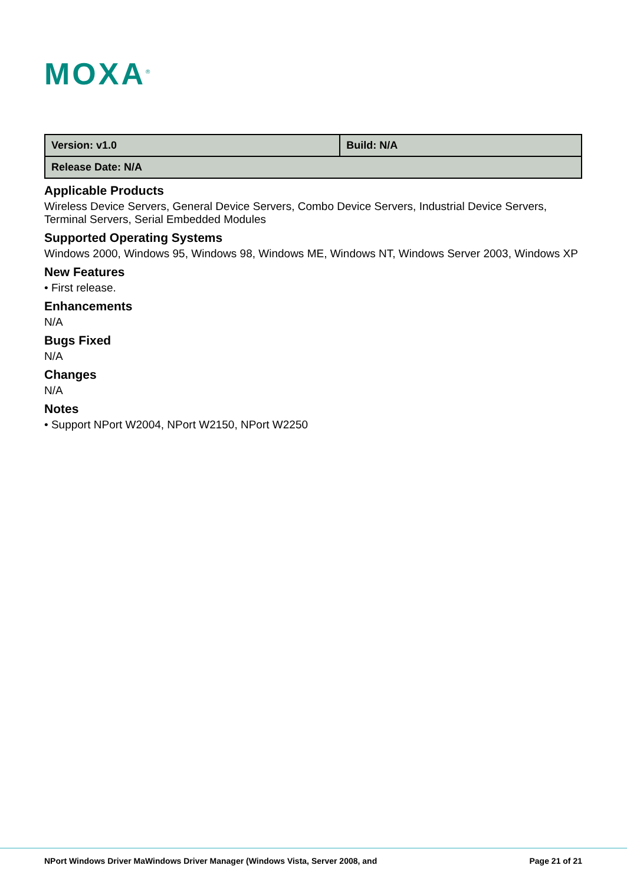MOXA<sup>®</sup>
| Version: v1.0 | Build: N/A |
| Release Date: N/A | |
Applicable Products
Wireless Device Servers, General Device Servers, Combo Device Servers, Industrial Device Servers, Terminal Servers, Serial Embedded Modules
Supported Operating Systems
Windows 2000, Windows 95, Windows 98, Windows ME, Windows NT, Windows Server 2003, Windows XP
New Features
• First release.
Enhancements
N/A
Bugs Fixed
N/A
Changes
N/A
Notes
• Support NPort W2004, NPort W2150, NPort W2250
NPort Windows Driver MaWindows Driver Manager (Windows Vista, Server 2008, and Page 21 of 21